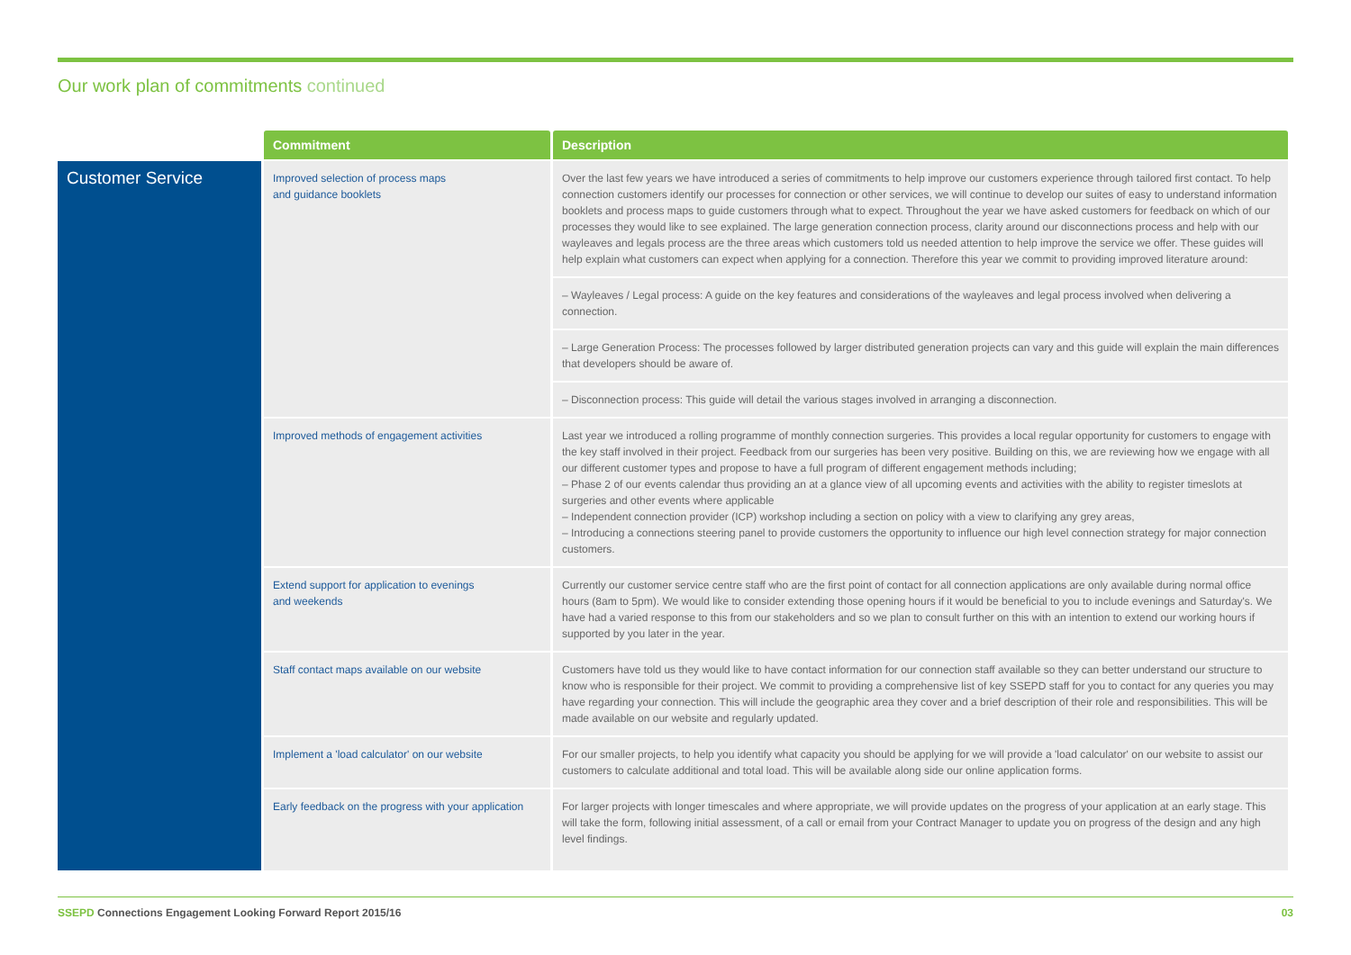Our work plan of commitments continued
| | Commitment | Description |
| --- | --- | --- |
| Customer Service | Improved selection of process maps and guidance booklets | Over the last few years we have introduced a series of commitments to help improve our customers experience through tailored first contact. To help connection customers identify our processes for connection or other services, we will continue to develop our suites of easy to understand information booklets and process maps to guide customers through what to expect. Throughout the year we have asked customers for feedback on which of our processes they would like to see explained. The large generation connection process, clarity around our disconnections process and help with our wayleaves and legals process are the three areas which customers told us needed attention to help improve the service we offer. These guides will help explain what customers can expect when applying for a connection. Therefore this year we commit to providing improved literature around: |
| | | – Wayleaves / Legal process: A guide on the key features and considerations of the wayleaves and legal process involved when delivering a connection. |
| | | – Large Generation Process: The processes followed by larger distributed generation projects can vary and this guide will explain the main differences that developers should be aware of. |
| | | – Disconnection process: This guide will detail the various stages involved in arranging a disconnection. |
| | Improved methods of engagement activities | Last year we introduced a rolling programme of monthly connection surgeries. This provides a local regular opportunity for customers to engage with the key staff involved in their project. Feedback from our surgeries has been very positive. Building on this, we are reviewing how we engage with all our different customer types and propose to have a full program of different engagement methods including; – Phase 2 of our events calendar thus providing an at a glance view of all upcoming events and activities with the ability to register timeslots at surgeries and other events where applicable – Independent connection provider (ICP) workshop including a section on policy with a view to clarifying any grey areas, – Introducing a connections steering panel to provide customers the opportunity to influence our high level connection strategy for major connection customers. |
| | Extend support for application to evenings and weekends | Currently our customer service centre staff who are the first point of contact for all connection applications are only available during normal office hours (8am to 5pm). We would like to consider extending those opening hours if it would be beneficial to you to include evenings and Saturday's. We have had a varied response to this from our stakeholders and so we plan to consult further on this with an intention to extend our working hours if supported by you later in the year. |
| | Staff contact maps available on our website | Customers have told us they would like to have contact information for our connection staff available so they can better understand our structure to know who is responsible for their project. We commit to providing a comprehensive list of key SSEPD staff for you to contact for any queries you may have regarding your connection. This will include the geographic area they cover and a brief description of their role and responsibilities. This will be made available on our website and regularly updated. |
| | Implement a 'load calculator' on our website | For our smaller projects, to help you identify what capacity you should be applying for we will provide a 'load calculator' on our website to assist our customers to calculate additional and total load. This will be available along side our online application forms. |
| | Early feedback on the progress with your application | For larger projects with longer timescales and where appropriate, we will provide updates on the progress of your application at an early stage. This will take the form, following initial assessment, of a call or email from your Contract Manager to update you on progress of the design and any high level findings. |
SSEPD Connections Engagement Looking Forward Report 2015/16
03